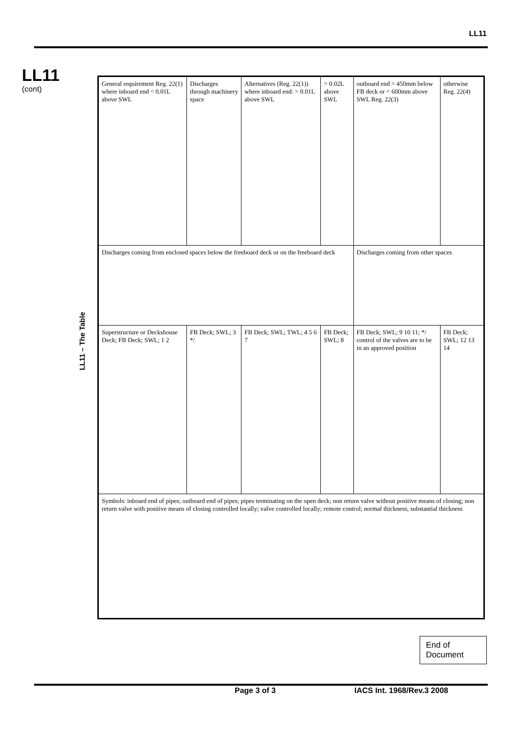LL11
LL11
(cont)
LL11 – The Table
| General requirement Reg. 22(1) where inboard end < 0.01L above SWL | Discharges through machinery space | Alternatives (Reg. 22(1)) where inboard end: > 0.01L above SWL | > 0.02L above SWL | outboard end > 450mm below FB deck or < 600mm above SWL Reg. 22(3) | otherwise Reg. 22(4) |
| Discharges coming from enclosed spaces below the freeboard deck or on the freeboard deck | | | | Discharges coming from other spaces | |
| Superstructure or Deckshouse Deck; FB Deck; SWL; 1 2 | FB Deck; SWL; 3 */ | FB Deck; SWL; TWL; 4 5 6 7 | FB Deck; SWL; 8 | FB Deck; SWL; 9 10 11; */ control of the valves are to be in an approved position | FB Deck; SWL; 12 13 14 |
| Symbols: inboard end of pipes; outboard end of pipes; pipes terminating on the open deck; non return valve without positive means of closing; non return valve with positive means of closing controlled locally; valve controlled locally; remote control; normal thickness; substantial thickness | | | | | |
End of Document
Page 3 of 3 IACS Int. 1968/Rev.3 2008